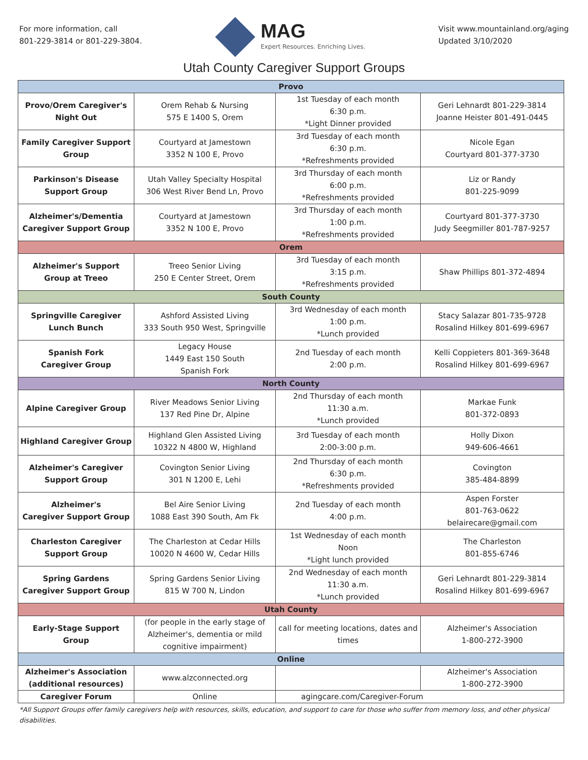For more information, call
801-229-3814 or 801-229-3804.
MAG
Expert Resources. Enriching Lives.
Visit www.mountainland.org/aging
Updated 3/10/2020
Utah County Caregiver Support Groups
| Provo | | | |
| Provo/Orem Caregiver's Night Out | Orem Rehab & Nursing 575 E 1400 S, Orem | 1st Tuesday of each month 6:30 p.m. *Light Dinner provided | Geri Lehnardt 801-229-3814 Joanne Heister 801-491-0445 |
| Family Caregiver Support Group | Courtyard at Jamestown 3352 N 100 E, Provo | 3rd Tuesday of each month 6:30 p.m. *Refreshments provided | Nicole Egan Courtyard 801-377-3730 |
| Parkinson's Disease Support Group | Utah Valley Specialty Hospital 306 West River Bend Ln, Provo | 3rd Thursday of each month 6:00 p.m. *Refreshments provided | Liz or Randy 801-225-9099 |
| Alzheimer's/Dementia Caregiver Support Group | Courtyard at Jamestown 3352 N 100 E, Provo | 3rd Thursday of each month 1:00 p.m. *Refreshments provided | Courtyard 801-377-3730 Judy Seegmiller 801-787-9257 |
| Orem | | | |
| Alzheimer's Support Group at Treeo | Treeo Senior Living 250 E Center Street, Orem | 3rd Tuesday of each month 3:15 p.m. *Refreshments provided | Shaw Phillips 801-372-4894 |
| South County | | | |
| Springville Caregiver Lunch Bunch | Ashford Assisted Living 333 South 950 West, Springville | 3rd Wednesday of each month 1:00 p.m. *Lunch provided | Stacy Salazar 801-735-9728 Rosalind Hilkey 801-699-6967 |
| Spanish Fork Caregiver Group | Legacy House 1449 East 150 South Spanish Fork | 2nd Tuesday of each month 2:00 p.m. | Kelli Coppieters 801-369-3648 Rosalind Hilkey 801-699-6967 |
| North County | | | |
| Alpine Caregiver Group | River Meadows Senior Living 137 Red Pine Dr, Alpine | 2nd Thursday of each month 11:30 a.m. *Lunch provided | Markae Funk 801-372-0893 |
| Highland Caregiver Group | Highland Glen Assisted Living 10322 N 4800 W, Highland | 3rd Tuesday of each month 2:00-3:00 p.m. | Holly Dixon 949-606-4661 |
| Alzheimer's Caregiver Support Group | Covington Senior Living 301 N 1200 E, Lehi | 2nd Thursday of each month 6:30 p.m. *Refreshments provided | Covington 385-484-8899 |
| Alzheimer's Caregiver Support Group | Bel Aire Senior Living 1088 East 390 South, Am Fk | 2nd Tuesday of each month 4:00 p.m. | Aspen Forster 801-763-0622 belairecare@gmail.com |
| Charleston Caregiver Support Group | The Charleston at Cedar Hills 10020 N 4600 W, Cedar Hills | 1st Wednesday of each month Noon *Light lunch provided | The Charleston 801-855-6746 |
| Spring Gardens Caregiver Support Group | Spring Gardens Senior Living 815 W 700 N, Lindon | 2nd Wednesday of each month 11:30 a.m. *Lunch provided | Geri Lehnardt 801-229-3814 Rosalind Hilkey 801-699-6967 |
| Utah County | | | |
| Early-Stage Support Group | (for people in the early stage of Alzheimer's, dementia or mild cognitive impairment) | call for meeting locations, dates and times | Alzheimer's Association 1-800-272-3900 |
| Online | | | |
| Alzheimer's Association (additional resources) | www.alzconnected.org | | Alzheimer's Association 1-800-272-3900 |
| Caregiver Forum | Online | agingcare.com/Caregiver-Forum | |
*All Support Groups offer family caregivers help with resources, skills, education, and support to care for those who suffer from memory loss, and other physical disabilities.